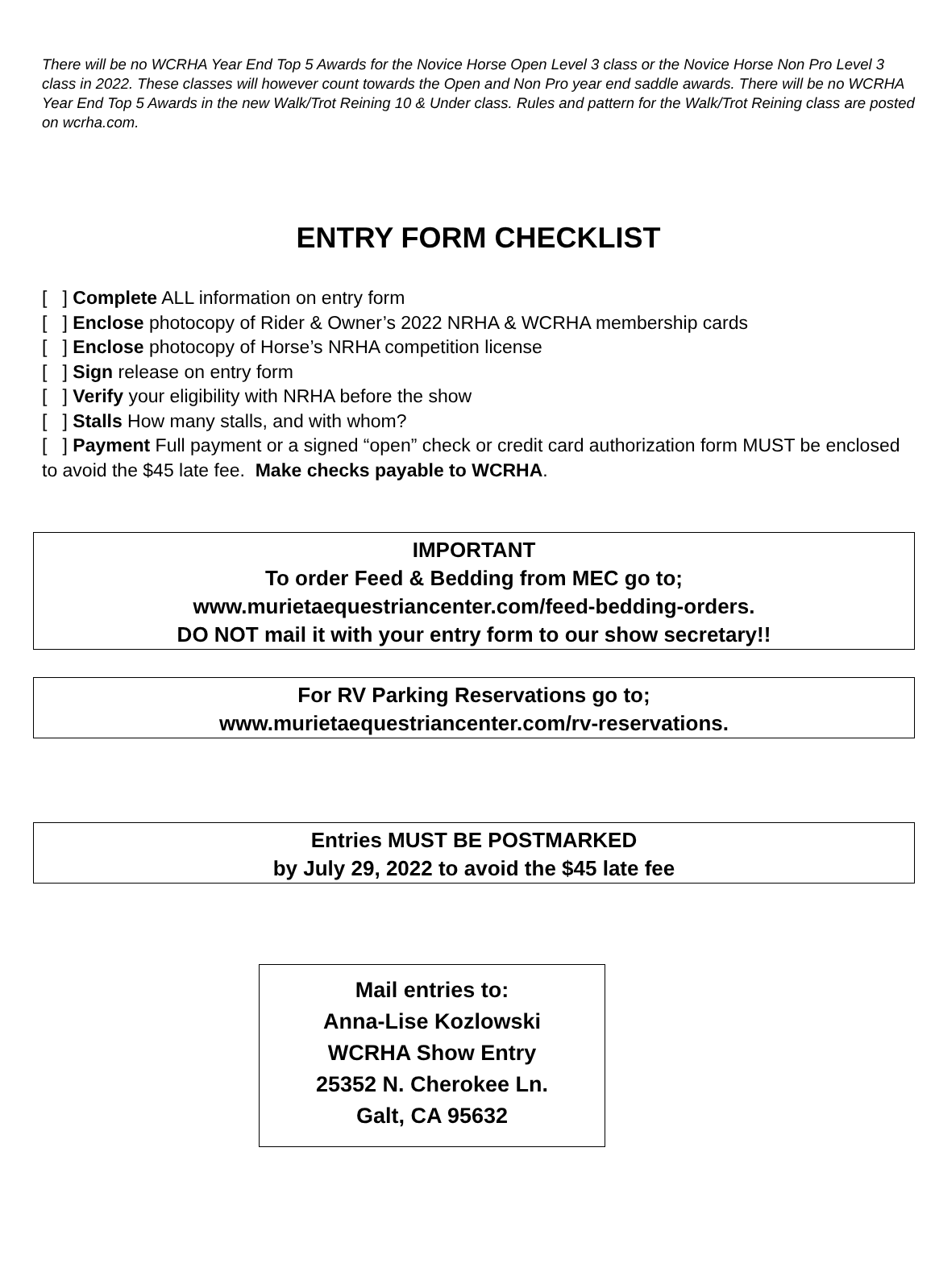There will be no WCRHA Year End Top 5 Awards for the Novice Horse Open Level 3 class or the Novice Horse Non Pro Level 3 class in 2022. These classes will however count towards the Open and Non Pro year end saddle awards. There will be no WCRHA Year End Top 5 Awards in the new Walk/Trot Reining 10 & Under class. Rules and pattern for the Walk/Trot Reining class are posted on wcrha.com.
ENTRY FORM CHECKLIST
[ ] Complete ALL information on entry form
[ ] Enclose photocopy of Rider & Owner’s 2022 NRHA & WCRHA membership cards
[ ] Enclose photocopy of Horse’s NRHA competition license
[ ] Sign release on entry form
[ ] Verify your eligibility with NRHA before the show
[ ] Stalls How many stalls, and with whom?
[ ] Payment Full payment or a signed “open” check or credit card authorization form MUST be enclosed to avoid the $45 late fee. Make checks payable to WCRHA.
IMPORTANT
To order Feed & Bedding from MEC go to;
www.murietaequestriancenter.com/feed-bedding-orders.
DO NOT mail it with your entry form to our show secretary!!
For RV Parking Reservations go to;
www.murietaequestriancenter.com/rv-reservations.
Entries MUST BE POSTMARKED
by July 29, 2022 to avoid the $45 late fee
Mail entries to:
Anna-Lise Kozlowski
WCRHA Show Entry
25352 N. Cherokee Ln.
Galt, CA 95632